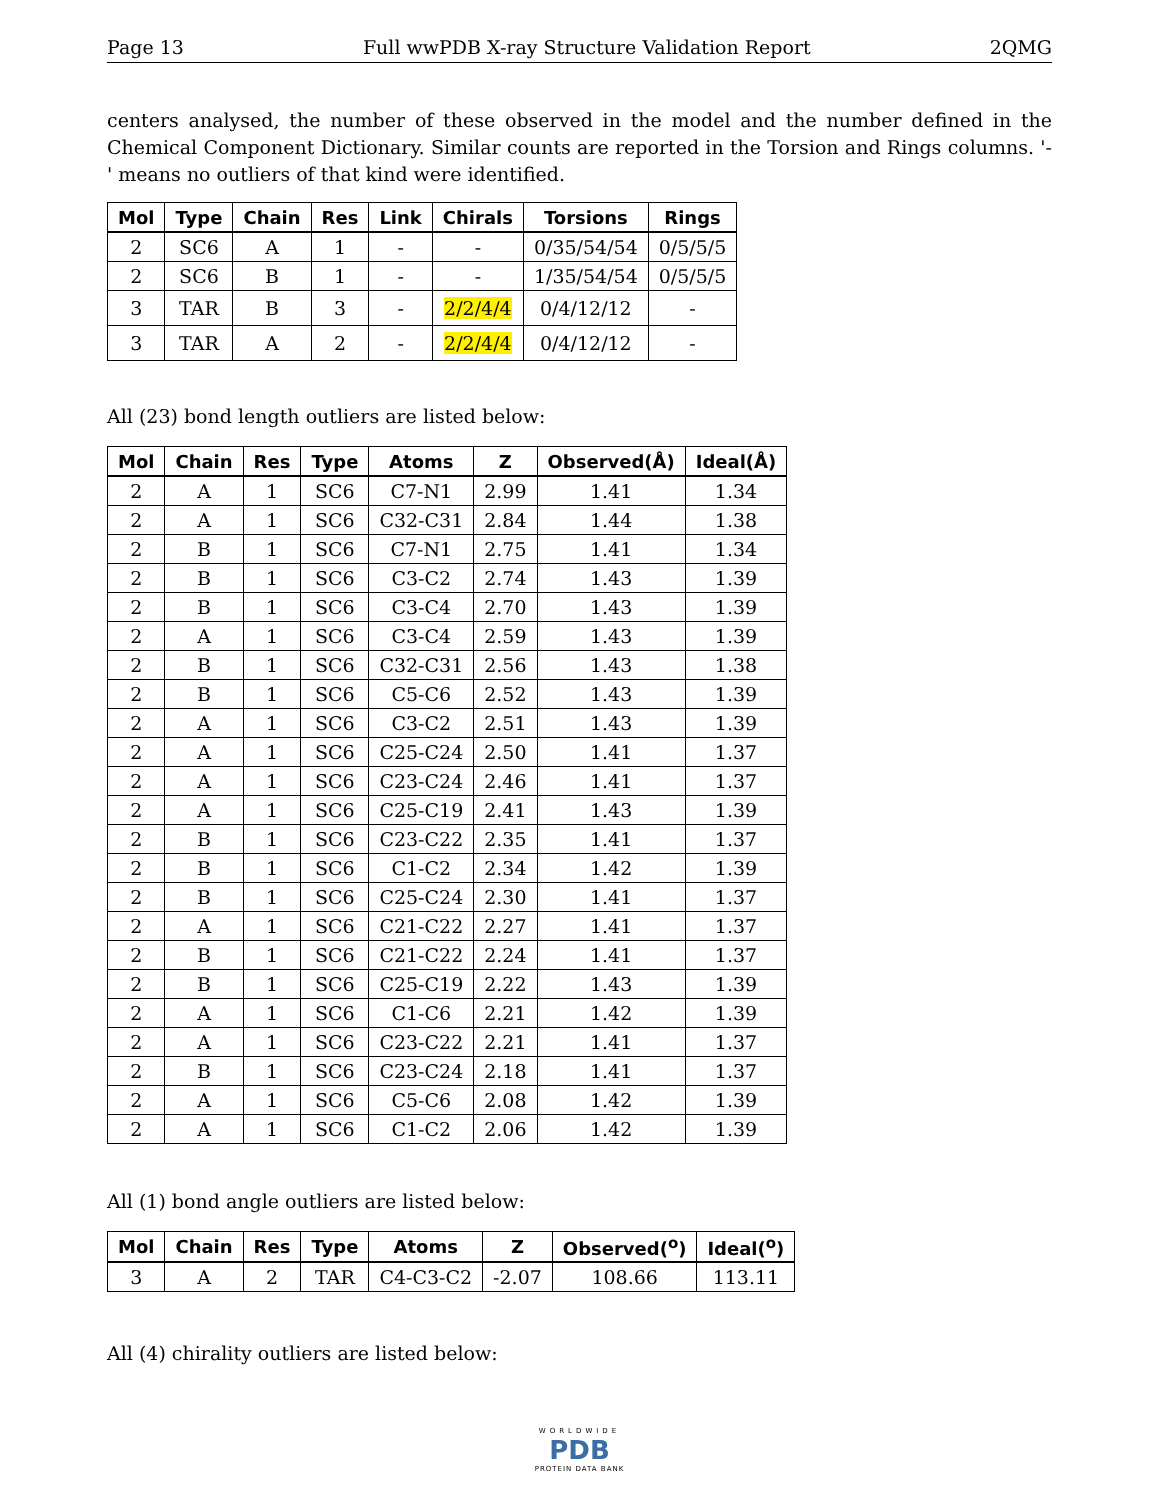Page 13 Full wwPDB X-ray Structure Validation Report 2QMG
centers analysed, the number of these observed in the model and the number defined in the Chemical Component Dictionary. Similar counts are reported in the Torsion and Rings columns. '-' means no outliers of that kind were identified.
| Mol | Type | Chain | Res | Link | Chirals | Torsions | Rings |
| --- | --- | --- | --- | --- | --- | --- | --- |
| 2 | SC6 | A | 1 | - | - | 0/35/54/54 | 0/5/5/5 |
| 2 | SC6 | B | 1 | - | - | 1/35/54/54 | 0/5/5/5 |
| 3 | TAR | B | 3 | - | 2/2/4/4 | 0/4/12/12 | - |
| 3 | TAR | A | 2 | - | 2/2/4/4 | 0/4/12/12 | - |
All (23) bond length outliers are listed below:
| Mol | Chain | Res | Type | Atoms | Z | Observed(Å) | Ideal(Å) |
| --- | --- | --- | --- | --- | --- | --- | --- |
| 2 | A | 1 | SC6 | C7-N1 | 2.99 | 1.41 | 1.34 |
| 2 | A | 1 | SC6 | C32-C31 | 2.84 | 1.44 | 1.38 |
| 2 | B | 1 | SC6 | C7-N1 | 2.75 | 1.41 | 1.34 |
| 2 | B | 1 | SC6 | C3-C2 | 2.74 | 1.43 | 1.39 |
| 2 | B | 1 | SC6 | C3-C4 | 2.70 | 1.43 | 1.39 |
| 2 | A | 1 | SC6 | C3-C4 | 2.59 | 1.43 | 1.39 |
| 2 | B | 1 | SC6 | C32-C31 | 2.56 | 1.43 | 1.38 |
| 2 | B | 1 | SC6 | C5-C6 | 2.52 | 1.43 | 1.39 |
| 2 | A | 1 | SC6 | C3-C2 | 2.51 | 1.43 | 1.39 |
| 2 | A | 1 | SC6 | C25-C24 | 2.50 | 1.41 | 1.37 |
| 2 | A | 1 | SC6 | C23-C24 | 2.46 | 1.41 | 1.37 |
| 2 | A | 1 | SC6 | C25-C19 | 2.41 | 1.43 | 1.39 |
| 2 | B | 1 | SC6 | C23-C22 | 2.35 | 1.41 | 1.37 |
| 2 | B | 1 | SC6 | C1-C2 | 2.34 | 1.42 | 1.39 |
| 2 | B | 1 | SC6 | C25-C24 | 2.30 | 1.41 | 1.37 |
| 2 | A | 1 | SC6 | C21-C22 | 2.27 | 1.41 | 1.37 |
| 2 | B | 1 | SC6 | C21-C22 | 2.24 | 1.41 | 1.37 |
| 2 | B | 1 | SC6 | C25-C19 | 2.22 | 1.43 | 1.39 |
| 2 | A | 1 | SC6 | C1-C6 | 2.21 | 1.42 | 1.39 |
| 2 | A | 1 | SC6 | C23-C22 | 2.21 | 1.41 | 1.37 |
| 2 | B | 1 | SC6 | C23-C24 | 2.18 | 1.41 | 1.37 |
| 2 | A | 1 | SC6 | C5-C6 | 2.08 | 1.42 | 1.39 |
| 2 | A | 1 | SC6 | C1-C2 | 2.06 | 1.42 | 1.39 |
All (1) bond angle outliers are listed below:
| Mol | Chain | Res | Type | Atoms | Z | Observed(<sup>o</sup>) | Ideal(<sup>o</sup>) |
| --- | --- | --- | --- | --- | --- | --- | --- |
| 3 | A | 2 | TAR | C4-C3-C2 | -2.07 | 108.66 | 113.11 |
All (4) chirality outliers are listed below:
WORLDWIDE
PDB
PROTEIN DATA BANK